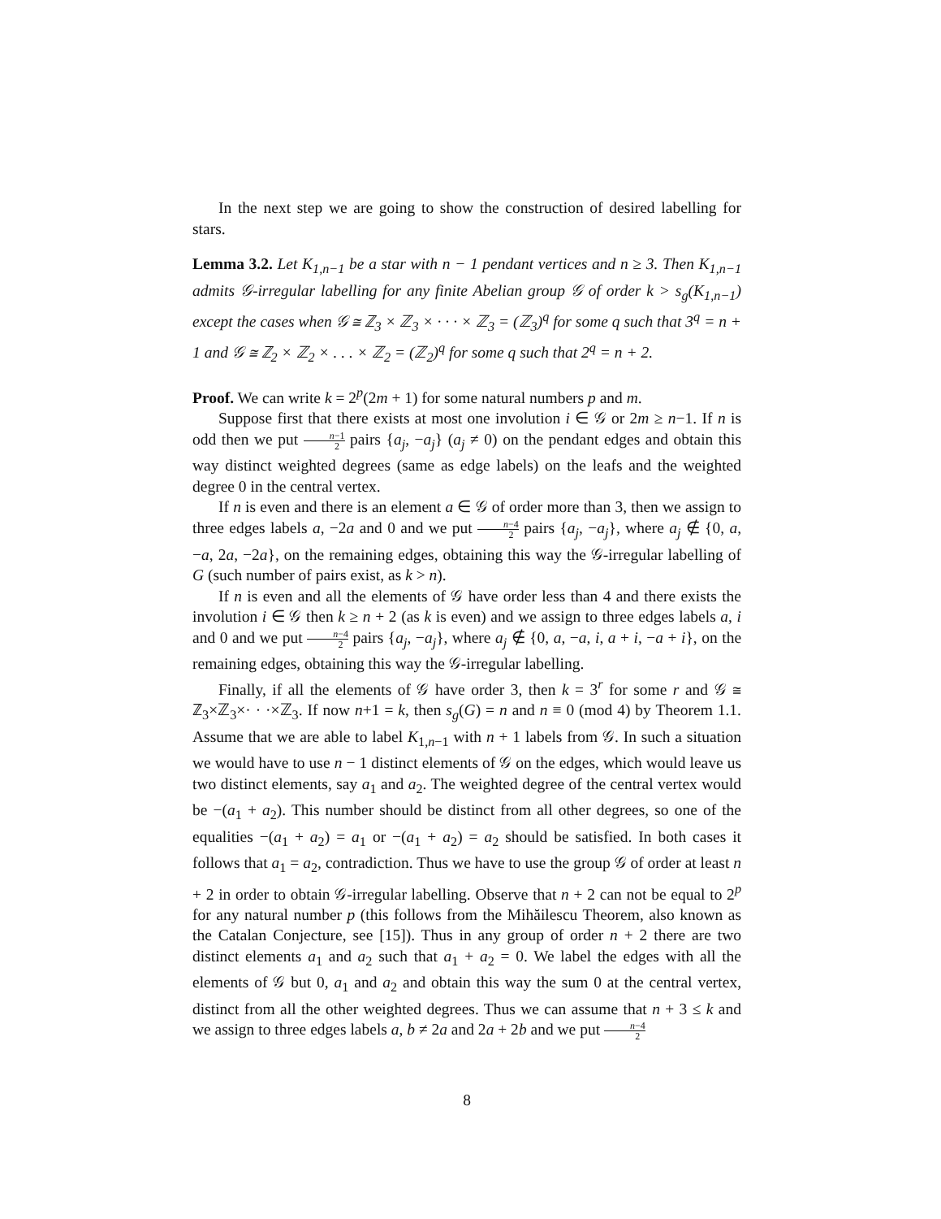In the next step we are going to show the construction of desired labelling for stars.
Lemma 3.2. Let K<sub>1,n−1</sub> be a star with n − 1 pendant vertices and n ≥ 3. Then K<sub>1,n−1</sub> admits 𝒢-irregular labelling for any finite Abelian group 𝒢 of order k > s<sub>g</sub>(K<sub>1,n−1</sub>) except the cases when 𝒢 ≅ ℤ<sub>3</sub> × ℤ<sub>3</sub> × · · · × ℤ<sub>3</sub> = (ℤ<sub>3</sub>)<sup>q</sup> for some q such that 3<sup>q</sup> = n + 1 and 𝒢 ≅ ℤ<sub>2</sub> × ℤ<sub>2</sub> × . . . × ℤ<sub>2</sub> = (ℤ<sub>2</sub>)<sup>q</sup> for some q such that 2<sup>q</sup> = n + 2.
Proof. We can write k = 2<sup>p</sup>(2m + 1) for some natural numbers p and m.
Suppose first that there exists at most one involution i ∈ 𝒢 or 2m ≥ n−1. If n is odd then we put n−1 2 pairs {a<sub>j</sub>, −a<sub>j</sub>} (a<sub>j</sub> ≠ 0) on the pendant edges and obtain this way distinct weighted degrees (same as edge labels) on the leafs and the weighted degree 0 in the central vertex.
If n is even and there is an element a ∈ 𝒢 of order more than 3, then we assign to three edges labels a, −2a and 0 and we put n−4 2 pairs {a<sub>j</sub>, −a<sub>j</sub>}, where a<sub>j</sub> ∉ {0, a, −a, 2a, −2a}, on the remaining edges, obtaining this way the 𝒢-irregular labelling of G (such number of pairs exist, as k > n).
If n is even and all the elements of 𝒢 have order less than 4 and there exists the involution i ∈ 𝒢 then k ≥ n + 2 (as k is even) and we assign to three edges labels a, i and 0 and we put n−4 2 pairs {a<sub>j</sub>, −a<sub>j</sub>}, where a<sub>j</sub> ∉ {0, a, −a, i, a + i, −a + i}, on the remaining edges, obtaining this way the 𝒢-irregular labelling.
Finally, if all the elements of 𝒢 have order 3, then k = 3<sup>r</sup> for some r and 𝒢 ≅ ℤ<sub>3</sub>×ℤ<sub>3</sub>×· · ·×ℤ<sub>3</sub>. If now n+1 = k, then s<sub>g</sub>(G) = n and n ≡ 0 (mod 4) by Theorem 1.1. Assume that we are able to label K<sub>1,n−1</sub> with n + 1 labels from 𝒢. In such a situation we would have to use n − 1 distinct elements of 𝒢 on the edges, which would leave us two distinct elements, say a<sub>1</sub> and a<sub>2</sub>. The weighted degree of the central vertex would be −(a<sub>1</sub> + a<sub>2</sub>). This number should be distinct from all other degrees, so one of the equalities −(a<sub>1</sub> + a<sub>2</sub>) = a<sub>1</sub> or −(a<sub>1</sub> + a<sub>2</sub>) = a<sub>2</sub> should be satisfied. In both cases it follows that a<sub>1</sub> = a<sub>2</sub>, contradiction. Thus we have to use the group 𝒢 of order at least n + 2 in order to obtain 𝒢-irregular labelling. Observe that n + 2 can not be equal to 2<sup>p</sup> for any natural number p (this follows from the Mihăilescu Theorem, also known as the Catalan Conjecture, see [15]). Thus in any group of order n + 2 there are two distinct elements a<sub>1</sub> and a<sub>2</sub> such that a<sub>1</sub> + a<sub>2</sub> = 0. We label the edges with all the elements of 𝒢 but 0, a<sub>1</sub> and a<sub>2</sub> and obtain this way the sum 0 at the central vertex, distinct from all the other weighted degrees. Thus we can assume that n + 3 ≤ k and we assign to three edges labels a, b ≠ 2a and 2a + 2b and we put n−4 2
8